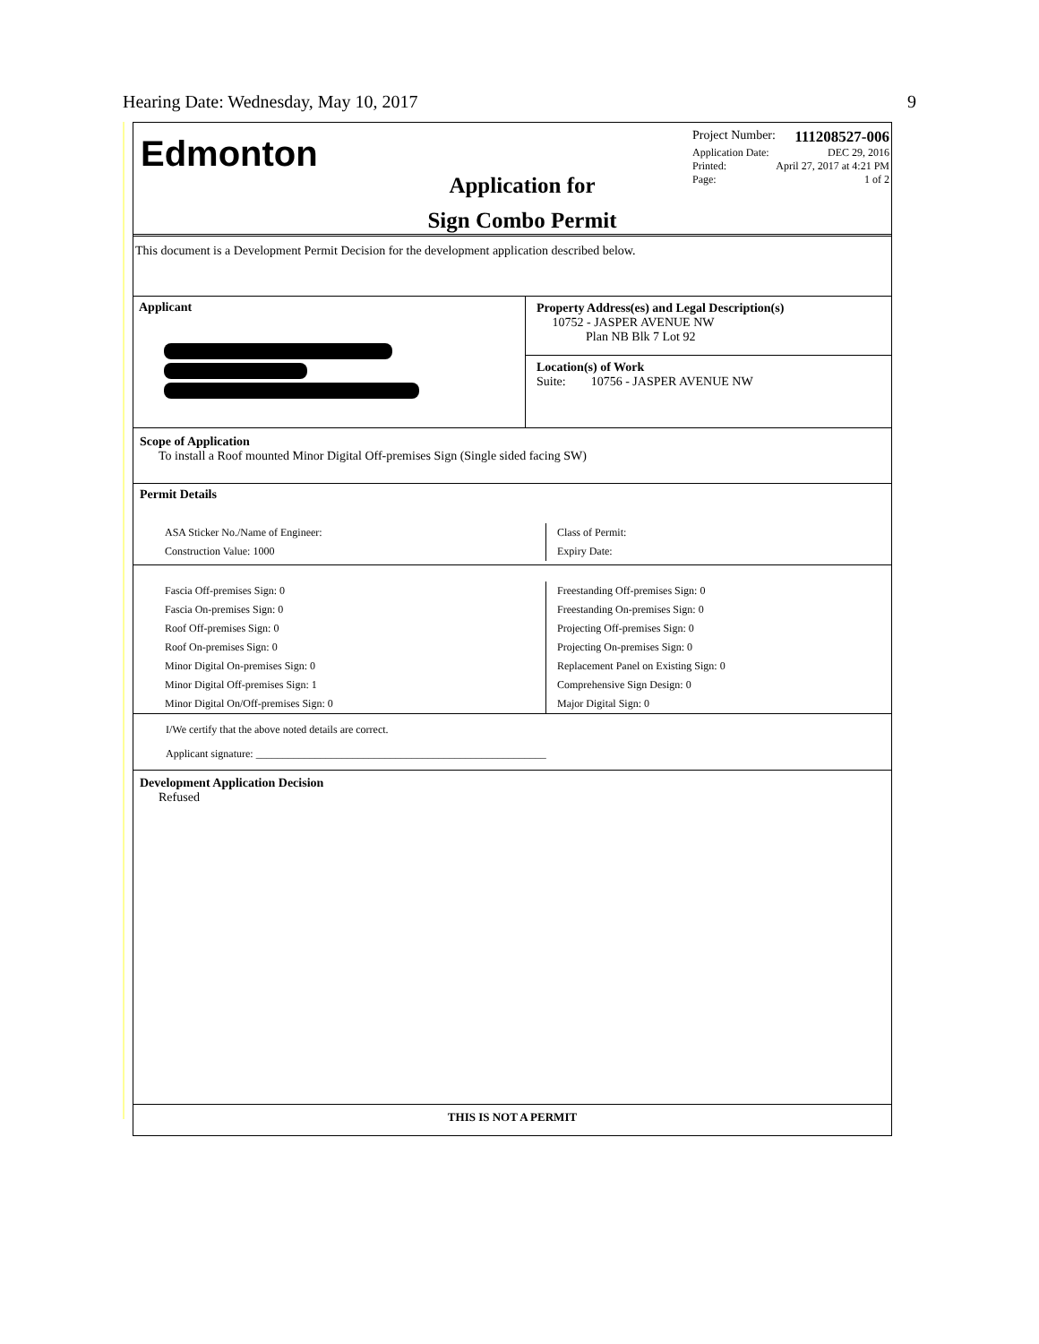Hearing Date: Wednesday, May 10, 2017 9
Edmonton
Application for
Sign Combo Permit
Project Number: 111208527-006
Application Date: DEC 29, 2016
Printed: April 27, 2017 at 4:21 PM
Page: 1 of 2
This document is a Development Permit Decision for the development application described below.
Applicant
Property Address(es) and Legal Description(s)
10752 - JASPER AVENUE NW
Plan NB Blk 7 Lot 92
Location(s) of Work
Suite: 10756 - JASPER AVENUE NW
Scope of Application
To install a Roof mounted Minor Digital Off-premises Sign (Single sided facing SW)
Permit Details
ASA Sticker No./Name of Engineer:
Construction Value: 1000
Class of Permit:
Expiry Date:
Fascia Off-premises Sign: 0
Fascia On-premises Sign: 0
Roof Off-premises Sign: 0
Roof On-premises Sign: 0
Minor Digital On-premises Sign: 0
Minor Digital Off-premises Sign: 1
Minor Digital On/Off-premises Sign: 0
Freestanding Off-premises Sign: 0
Freestanding On-premises Sign: 0
Projecting Off-premises Sign: 0
Projecting On-premises Sign: 0
Replacement Panel on Existing Sign: 0
Comprehensive Sign Design: 0
Major Digital Sign: 0
I/We certify that the above noted details are correct.
Applicant signature: ______________________________________________________
Development Application Decision
Refused
THIS IS NOT A PERMIT